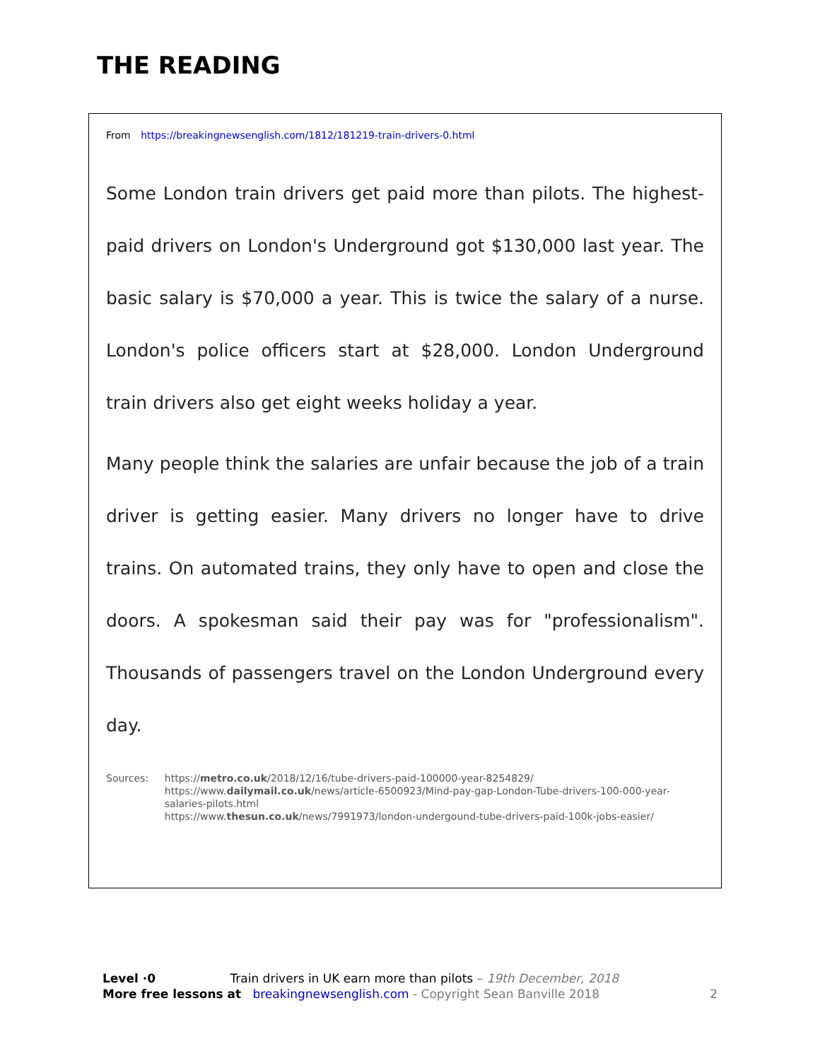THE READING
From https://breakingnewsenglish.com/1812/181219-train-drivers-0.html
Some London train drivers get paid more than pilots. The highest-paid drivers on London's Underground got $130,000 last year. The basic salary is $70,000 a year. This is twice the salary of a nurse. London's police officers start at $28,000. London Underground train drivers also get eight weeks holiday a year.
Many people think the salaries are unfair because the job of a train driver is getting easier. Many drivers no longer have to drive trains. On automated trains, they only have to open and close the doors. A spokesman said their pay was for "professionalism". Thousands of passengers travel on the London Underground every day.
Sources: https://metro.co.uk/2018/12/16/tube-drivers-paid-100000-year-8254829/
https://www.dailymail.co.uk/news/article-6500923/Mind-pay-gap-London-Tube-drivers-100-000-year-salaries-pilots.html
https://www.thesun.co.uk/news/7991973/london-undergound-tube-drivers-paid-100k-jobs-easier/
Level ·0 Train drivers in UK earn more than pilots – 19th December, 2018
More free lessons at breakingnewsenglish.com - Copyright Sean Banville 2018 2